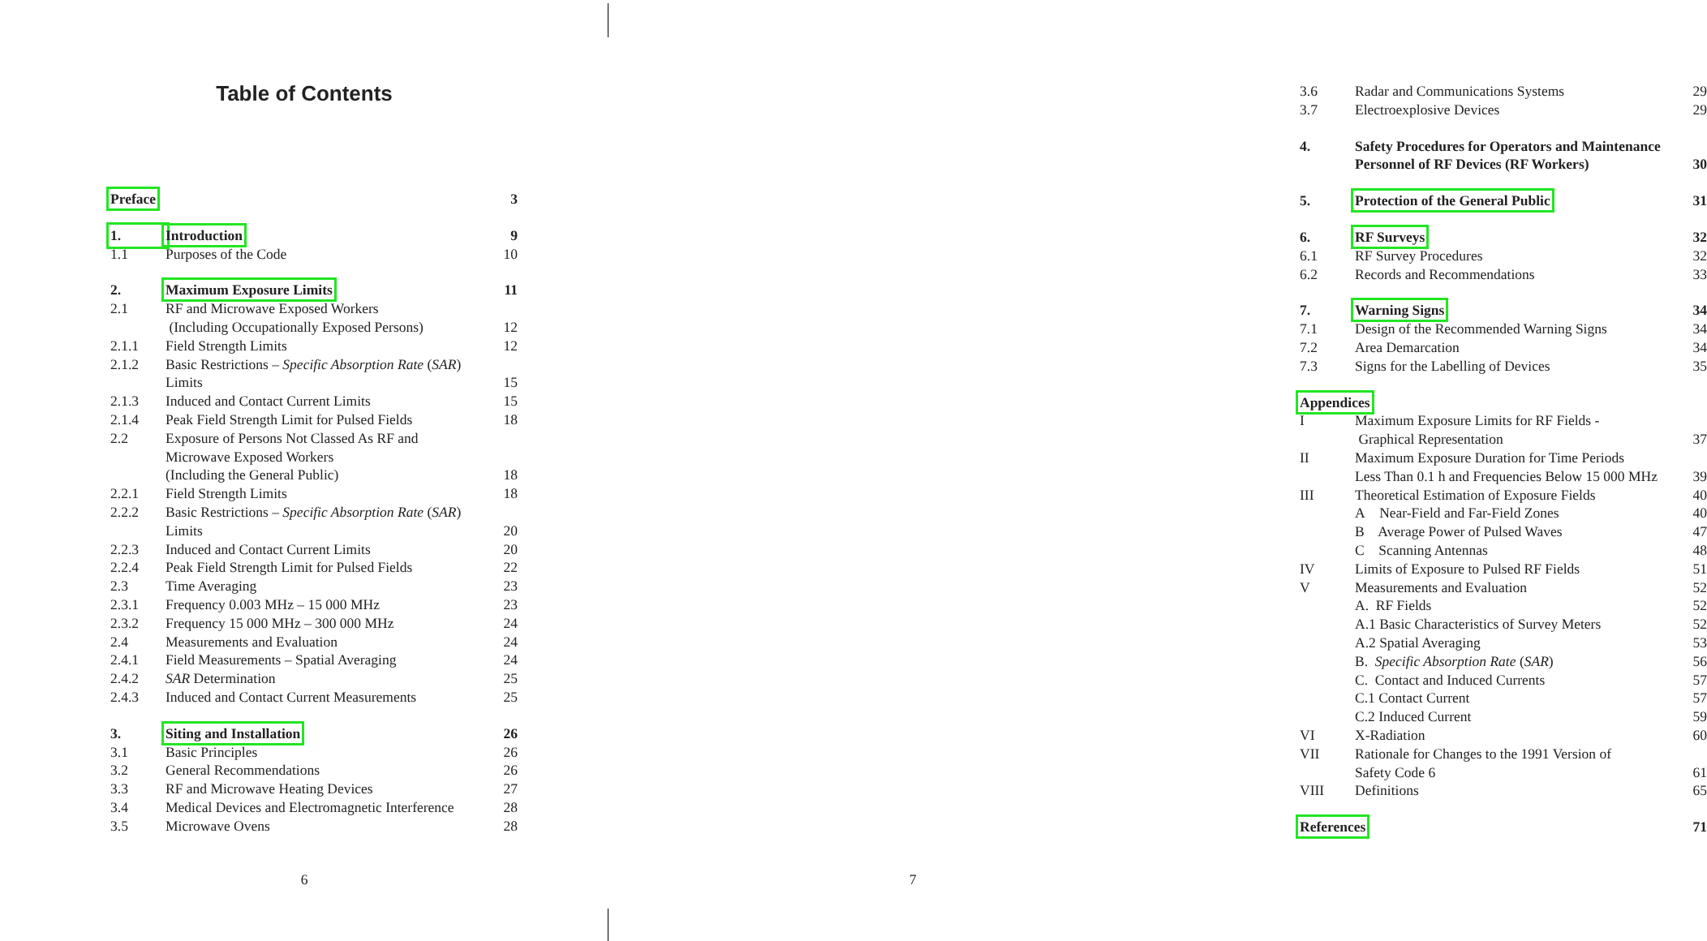Table of Contents
Preface 3
1. Introduction 9
1.1 Purposes of the Code 10
2. Maximum Exposure Limits 11
2.1 RF and Microwave Exposed Workers
(Including Occupationally Exposed Persons) 12
2.1.1 Field Strength Limits 12
2.1.2 Basic Restrictions – Specific Absorption Rate (SAR)
Limits 15
2.1.3 Induced and Contact Current Limits 15
2.1.4 Peak Field Strength Limit for Pulsed Fields 18
2.2 Exposure of Persons Not Classed As RF and
Microwave Exposed Workers
(Including the General Public) 18
2.2.1 Field Strength Limits 18
2.2.2 Basic Restrictions – Specific Absorption Rate (SAR)
Limits 20
2.2.3 Induced and Contact Current Limits 20
2.2.4 Peak Field Strength Limit for Pulsed Fields 22
2.3 Time Averaging 23
2.3.1 Frequency 0.003 MHz – 15 000 MHz 23
2.3.2 Frequency 15 000 MHz – 300 000 MHz 24
2.4 Measurements and Evaluation 24
2.4.1 Field Measurements – Spatial Averaging 24
2.4.2 SAR Determination 25
2.4.3 Induced and Contact Current Measurements 25
3. Siting and Installation 26
3.1 Basic Principles 26
3.2 General Recommendations 26
3.3 RF and Microwave Heating Devices 27
3.4 Medical Devices and Electromagnetic Interference 28
3.5 Microwave Ovens 28
6
3.6 Radar and Communications Systems 29
3.7 Electroexplosive Devices 29
4. Safety Procedures for Operators and Maintenance
Personnel of RF Devices (RF Workers)
30
5. Protection of the General Public 31
6. RF Surveys 32
6.1 RF Survey Procedures 32
6.2 Records and Recommendations 33
7. Warning Signs 34
7.1 Design of the Recommended Warning Signs 34
7.2 Area Demarcation 34
7.3 Signs for the Labelling of Devices 35
Appendices
I Maximum Exposure Limits for RF Fields -
Graphical Representation 37
II Maximum Exposure Duration for Time Periods
Less Than 0.1 h and Frequencies Below 15 000 MHz 39
III Theoretical Estimation of Exposure Fields 40
A Near-Field and Far-Field Zones 40
B Average Power of Pulsed Waves 47
C Scanning Antennas 48
IV Limits of Exposure to Pulsed RF Fields 51
V Measurements and Evaluation 52
A. RF Fields 52
A.1 Basic Characteristics of Survey Meters 52
A.2 Spatial Averaging 53
B. Specific Absorption Rate (SAR) 56
C. Contact and Induced Currents 57
C.1 Contact Current 57
C.2 Induced Current 59
VI X-Radiation 60
VII Rationale for Changes to the 1991 Version of
Safety Code 6 61
VIII Definitions 65
References 71
7